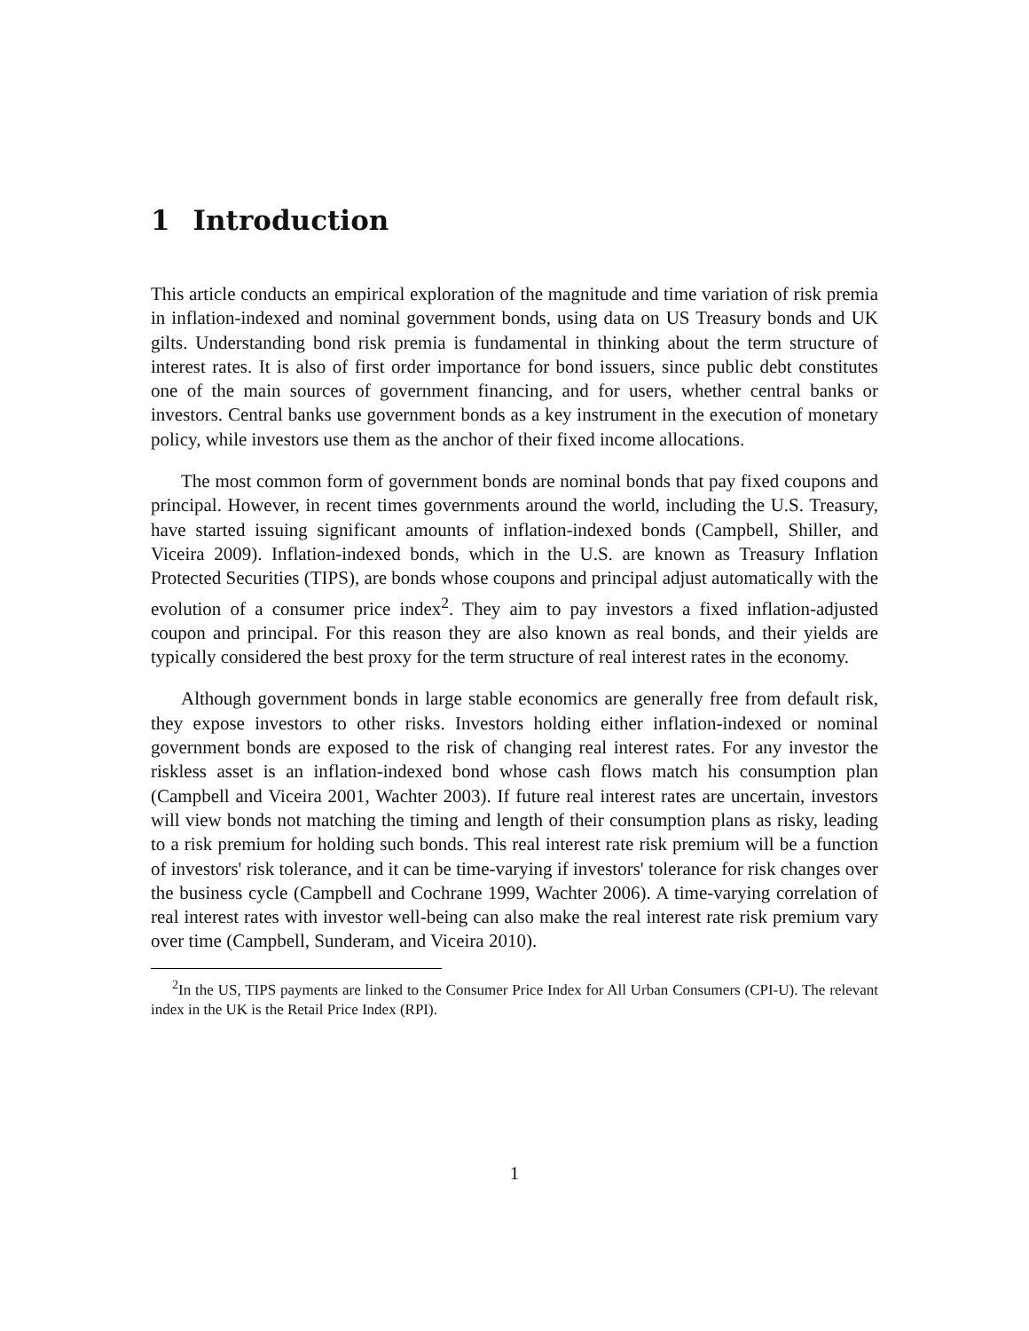1 Introduction
This article conducts an empirical exploration of the magnitude and time variation of risk premia in inflation-indexed and nominal government bonds, using data on US Treasury bonds and UK gilts. Understanding bond risk premia is fundamental in thinking about the term structure of interest rates. It is also of first order importance for bond issuers, since public debt constitutes one of the main sources of government financing, and for users, whether central banks or investors. Central banks use government bonds as a key instrument in the execution of monetary policy, while investors use them as the anchor of their fixed income allocations.
The most common form of government bonds are nominal bonds that pay fixed coupons and principal. However, in recent times governments around the world, including the U.S. Treasury, have started issuing significant amounts of inflation-indexed bonds (Campbell, Shiller, and Viceira 2009). Inflation-indexed bonds, which in the U.S. are known as Treasury Inflation Protected Securities (TIPS), are bonds whose coupons and principal adjust automatically with the evolution of a consumer price index<sup>2</sup>. They aim to pay investors a fixed inflation-adjusted coupon and principal. For this reason they are also known as real bonds, and their yields are typically considered the best proxy for the term structure of real interest rates in the economy.
Although government bonds in large stable economics are generally free from default risk, they expose investors to other risks. Investors holding either inflation-indexed or nominal government bonds are exposed to the risk of changing real interest rates. For any investor the riskless asset is an inflation-indexed bond whose cash flows match his consumption plan (Campbell and Viceira 2001, Wachter 2003). If future real interest rates are uncertain, investors will view bonds not matching the timing and length of their consumption plans as risky, leading to a risk premium for holding such bonds. This real interest rate risk premium will be a function of investors' risk tolerance, and it can be time-varying if investors' tolerance for risk changes over the business cycle (Campbell and Cochrane 1999, Wachter 2006). A time-varying correlation of real interest rates with investor well-being can also make the real interest rate risk premium vary over time (Campbell, Sunderam, and Viceira 2010).
<sup>2</sup> In the US, TIPS payments are linked to the Consumer Price Index for All Urban Consumers (CPI-U). The relevant index in the UK is the Retail Price Index (RPI).
1